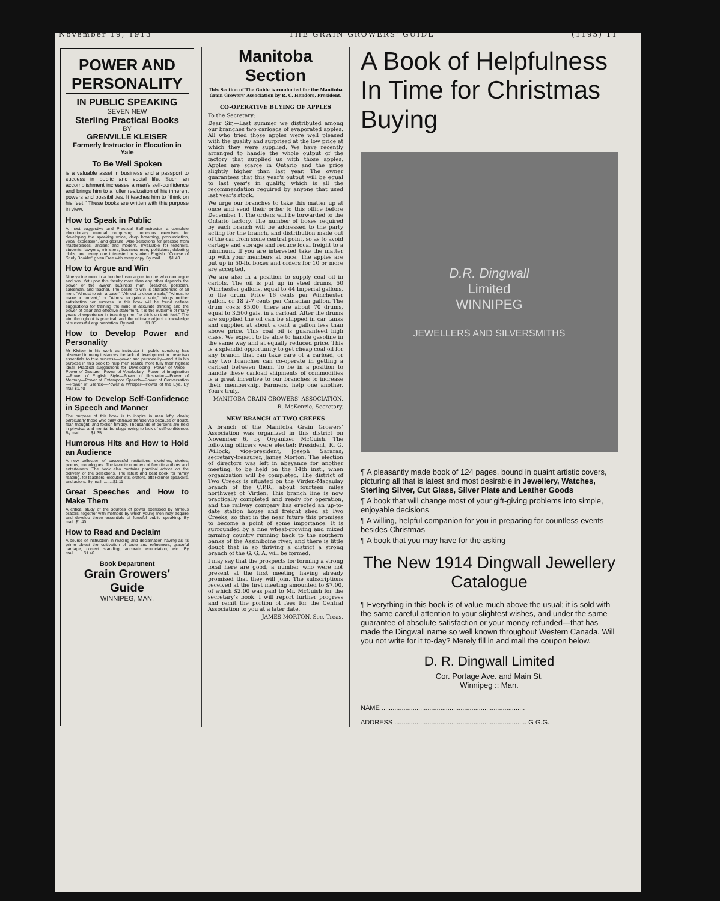November 19, 1913 THE GRAIN GROWERS' GUIDE (1195) 11
POWER AND PERSONALITY
IN PUBLIC SPEAKING
SEVEN NEW
Sterling Practical Books
BY
GRENVILLE KLEISER
Formerly Instructor in Elocution in Yale
To Be Well Spoken
is a valuable asset in business and a passport to success in public and social life. Such an accomplishment increases a man's self-confidence and brings him to a fuller realization of his inherent powers and possibilities. It teaches him to "think on his feet." These books are written with this purpose in view.
How to Speak in Public
A most suggestive and Practical Self-Instructor—a complete elocutionary manual comprising numerous exercises for developing the speaking voice, deep breathing, pronunciation, vocal expression, and gesture. Also selections for practise from masterpieces, ancient and modern. Invaluable for teachers, students, lawyers, ministers, business men, politicians, debating clubs, and every one interested in spoken English. "Course of Study Booklet" given Free with every copy. By mail........$1.40
How to Argue and Win
Ninety-nine men in a hundred can argue to one who can argue and win. Yet upon this faculty more than any other depends the power of the lawyer, business man, preacher, politician, salesman, and teacher. The desire to win is characteristic of all men. "Almost to win a case," "Almost to close a sale," "Almost to make a convert," or "Almost to gain a vote," brings neither satisfaction nor success. In this book will be found definite suggestions for training the mind in accurate thinking and the power of clear and effective statement. It is the outcome of many years of experience in teaching men "to think on their feet." The aim throughout is practical, and the ultimate object a knowledge of successful argumentation. By mail..........$1.35
How to Develop Power and Personality
Mr Kleiser in his work as instructor in public speaking has observed in many instances the lack of development in these two essentials to true success—power and personality—and it is his purpose in this book to help men realize more fully their highest ideal. Practical suggestions for Developing—Power of Voice—Power of Gesture—Power of Vocabulary—Power of Imagination—Power of English Style—Power of Illustration—Power of Memory—Power of Extempore Speech—Power of Conversation—Power of Silence—Power a Whisper—Power of the Eye. By mail $1.40
How to Develop Self-Confidence in Speech and Manner
The purpose of this book is to inspire in men lofty ideals; particularly those who daily defraud themselves because of doubt, fear, thought, and foolish timidity. Thousands of persons are held in physical and mental bondage owing to lack of self-confidence. By mail..........$1.35
Humorous Hits and How to Hold an Audience
A new collection of successful recitations, sketches, stories, poems, monologues. The favorite numbers of favorite authors and entertainers. The book also contains practical advice on the delivery of the selections. The latest and best book for family reading, for teachers, elocutionists, orators, after-dinner speakers, and actors. By mail..........$1.11
Great Speeches and How to Make Them
A critical study of the sources of power exercised by famous orators, together with methods by which young men may acquire and develop these essentials of forceful public speaking. By mail..$1.40
How to Read and Declaim
A course of instruction in reading and declamation having as its prime object the cultivation of taste and refinement, graceful carriage, correct standing, accurate enunciation, etc. By mail.........$1.40
Book Department
Grain Growers' Guide
WINNIPEG, MAN.
Manitoba Section
This Section of The Guide is conducted for the Manitoba Grain Growers' Association by R. C. Henders, President.
CO-OPERATIVE BUYING OF APPLES
To the Secretary:
Dear Sir,—Last summer we distributed among our branches two carloads of evaporated apples. All who tried those apples were well pleased with the quality and surprised at the low price at which they were supplied. We have recently arranged to handle the whole output of the factory that supplied us with those apples. Apples are scarce in Ontario and the price slightly higher than last year. The owner guarantees that this year's output will be equal to last year's in quality, which is all the recommendation required by anyone that used last year's stock.
We urge our branches to take this matter up at once and send their order to this office before December 1. The orders will be forwarded to the Ontario factory. The number of boxes required by each branch will be addressed to the party acting for the branch, and distribution made out of the car from some central point, so as to avoid cartage and storage and reduce local freight to a minimum. If you are interested take the matter up with your members at once. The apples are put up in 50-lb. boxes and orders for 10 or more are accepted.
We are also in a position to supply coal oil in carlots. The oil is put up in steel drums, 50 Winchester gallons, equal to 44 Imperial gallons, to the drum. Price 16 cents per Winchester gallon, or 18 2-7 cents per Canadian gallon. The drum costs $5.00, there are about 70 drums, equal to 3,500 gals. in a carload. After the drums are supplied the oil can be shipped in car tanks and supplied at about a cent a gallon less than above price. This coal oil is guaranteed high class. We expect to be able to handle gasoline in the same way and at equally reduced price. This is a splendid opportunity to get cheap coal oil for any branch that can take care of a carload, or any two branches can co-operate in getting a carload between them. To be in a position to handle these carload shipments of commodities is a great incentive to our branches to increase their membership. Farmers, help one another. Yours truly,
MANITOBA GRAIN GROWERS' ASSOCIATION.
R. McKenzie, Secretary.
NEW BRANCH AT TWO CREEKS
A branch of the Manitoba Grain Growers' Association was organized in this district on November 6, by Organizer McCuish. The following officers were elected: President, R. G. Willock; vice-president, Joseph Sararas; secretary-treasurer, James Morton. The election of directors was left in abeyance for another meeting, to be held on the 14th inst., when organization will be completed. The district of Two Creeks is situated on the Virden-Macaulay branch of the C.P.R., about fourteen miles northwest of Virden. This branch line is now practically completed and ready for operation, and the railway company has erected an up-to-date station house and freight shed at Two Creeks, so that in the near future this promises to become a point of some importance. It is surrounded by a fine wheat-growing and mixed farming country running back to the southern banks of the Assiniboine river, and there is little doubt that in so thriving a district a strong branch of the G. G. A. will be formed.
I may say that the prospects for forming a strong local here are good, a number who were not present at the first meeting having already promised that they will join. The subscriptions received at the first meeting amounted to $7.00, of which $2.00 was paid to Mr. McCuish for the secretary's book. I will report further progress and remit the portion of fees for the Central Association to you at a later date.
JAMES MORTON, Sec.-Treas.
A Book of Helpfulness In Time for Christmas Buying
D.R. Dingwall
Limited
WINNIPEG
JEWELLERS AND SILVERSMITHS
¶ A pleasantly made book of 124 pages, bound in quaint artistic covers, picturing all that is latest and most desirable in Jewellery, Watches, Sterling Silver, Cut Glass, Silver Plate and Leather Goods
¶ A book that will change most of your gift-giving problems into simple, enjoyable decisions
¶ A willing, helpful companion for you in preparing for countless events besides Christmas
¶ A book that you may have for the asking
The New 1914 Dingwall Jewellery Catalogue
¶ Everything in this book is of value much above the usual; it is sold with the same careful attention to your slightest wishes, and under the same guarantee of absolute satisfaction or your money refunded—that has made the Dingwall name so well known throughout Western Canada. Will you not write for it to-day? Merely fill in and mail the coupon below.
D. R. Dingwall Limited
Cor. Portage Ave. and Main St.
Winnipeg :: Man.
NAME ..............................................................................
ADDRESS ........................................................................ G G.G.